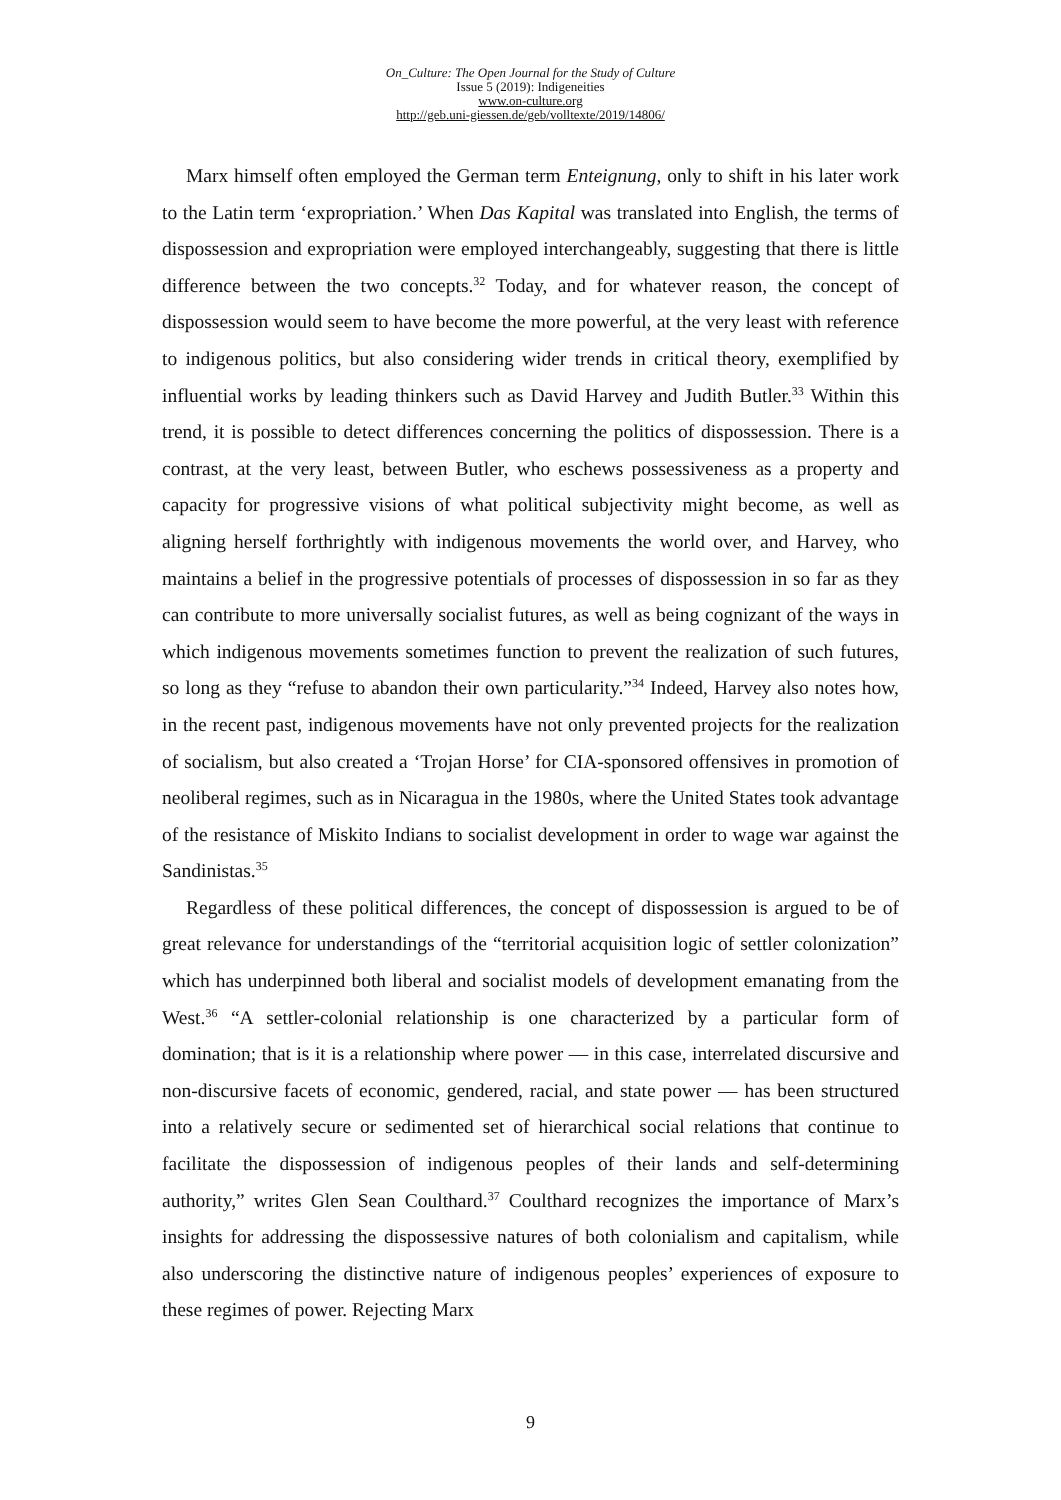On_Culture: The Open Journal for the Study of Culture
Issue 5 (2019): Indigeneities
www.on-culture.org
http://geb.uni-giessen.de/geb/volltexte/2019/14806/
Marx himself often employed the German term Enteignung, only to shift in his later work to the Latin term ‘expropriation.’ When Das Kapital was translated into English, the terms of dispossession and expropriation were employed interchangeably, suggesting that there is little difference between the two concepts.<sup>32</sup> Today, and for whatever reason, the concept of dispossession would seem to have become the more powerful, at the very least with reference to indigenous politics, but also considering wider trends in critical theory, exemplified by influential works by leading thinkers such as David Harvey and Judith Butler.<sup>33</sup> Within this trend, it is possible to detect differences concerning the politics of dispossession. There is a contrast, at the very least, between Butler, who eschews possessiveness as a property and capacity for progressive visions of what political subjectivity might become, as well as aligning herself forthrightly with indigenous movements the world over, and Harvey, who maintains a belief in the progressive potentials of processes of dispossession in so far as they can contribute to more universally socialist futures, as well as being cognizant of the ways in which indigenous movements sometimes function to prevent the realization of such futures, so long as they “refuse to abandon their own particularity.”<sup>34</sup> Indeed, Harvey also notes how, in the recent past, indigenous movements have not only prevented projects for the realization of socialism, but also created a ‘Trojan Horse’ for CIA-sponsored offensives in promotion of neoliberal regimes, such as in Nicaragua in the 1980s, where the United States took advantage of the resistance of Miskito Indians to socialist development in order to wage war against the Sandinistas.<sup>35</sup>
Regardless of these political differences, the concept of dispossession is argued to be of great relevance for understandings of the “territorial acquisition logic of settler colonization” which has underpinned both liberal and socialist models of development emanating from the West.<sup>36</sup> “A settler-colonial relationship is one characterized by a particular form of domination; that is it is a relationship where power — in this case, interrelated discursive and non-discursive facets of economic, gendered, racial, and state power — has been structured into a relatively secure or sedimented set of hierarchical social relations that continue to facilitate the dispossession of indigenous peoples of their lands and self-determining authority,” writes Glen Sean Coulthard.<sup>37</sup> Coulthard recognizes the importance of Marx’s insights for addressing the dispossessive natures of both colonialism and capitalism, while also underscoring the distinctive nature of indigenous peoples’ experiences of exposure to these regimes of power. Rejecting Marx
9